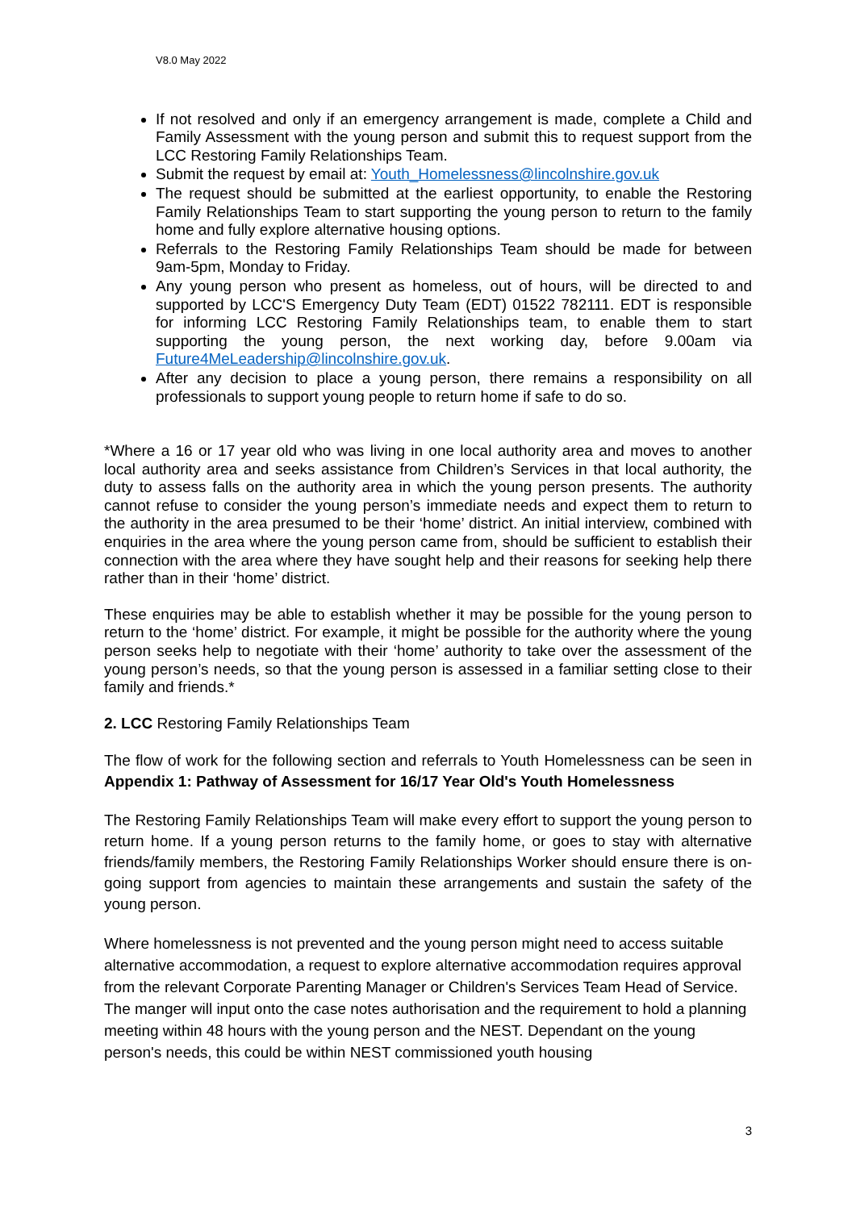V8.0 May 2022
If not resolved and only if an emergency arrangement is made, complete a Child and Family Assessment with the young person and submit this to request support from the LCC Restoring Family Relationships Team.
Submit the request by email at: Youth_Homelessness@lincolnshire.gov.uk
The request should be submitted at the earliest opportunity, to enable the Restoring Family Relationships Team to start supporting the young person to return to the family home and fully explore alternative housing options.
Referrals to the Restoring Family Relationships Team should be made for between 9am-5pm, Monday to Friday.
Any young person who present as homeless, out of hours, will be directed to and supported by LCC'S Emergency Duty Team (EDT) 01522 782111. EDT is responsible for informing LCC Restoring Family Relationships team, to enable them to start supporting the young person, the next working day, before 9.00am via Future4MeLeadership@lincolnshire.gov.uk.
After any decision to place a young person, there remains a responsibility on all professionals to support young people to return home if safe to do so.
*Where a 16 or 17 year old who was living in one local authority area and moves to another local authority area and seeks assistance from Children’s Services in that local authority, the duty to assess falls on the authority area in which the young person presents. The authority cannot refuse to consider the young person’s immediate needs and expect them to return to the authority in the area presumed to be their ‘home’ district. An initial interview, combined with enquiries in the area where the young person came from, should be sufficient to establish their connection with the area where they have sought help and their reasons for seeking help there rather than in their ‘home’ district.
These enquiries may be able to establish whether it may be possible for the young person to return to the ‘home’ district. For example, it might be possible for the authority where the young person seeks help to negotiate with their ‘home’ authority to take over the assessment of the young person’s needs, so that the young person is assessed in a familiar setting close to their family and friends.*
2. LCC Restoring Family Relationships Team
The flow of work for the following section and referrals to Youth Homelessness can be seen in Appendix 1: Pathway of Assessment for 16/17 Year Old's Youth Homelessness
The Restoring Family Relationships Team will make every effort to support the young person to return home. If a young person returns to the family home, or goes to stay with alternative friends/family members, the Restoring Family Relationships Worker should ensure there is on-going support from agencies to maintain these arrangements and sustain the safety of the young person.
Where homelessness is not prevented and the young person might need to access suitable alternative accommodation, a request to explore alternative accommodation requires approval from the relevant Corporate Parenting Manager or Children's Services Team Head of Service. The manger will input onto the case notes authorisation and the requirement to hold a planning meeting within 48 hours with the young person and the NEST. Dependant on the young person's needs, this could be within NEST commissioned youth housing
3